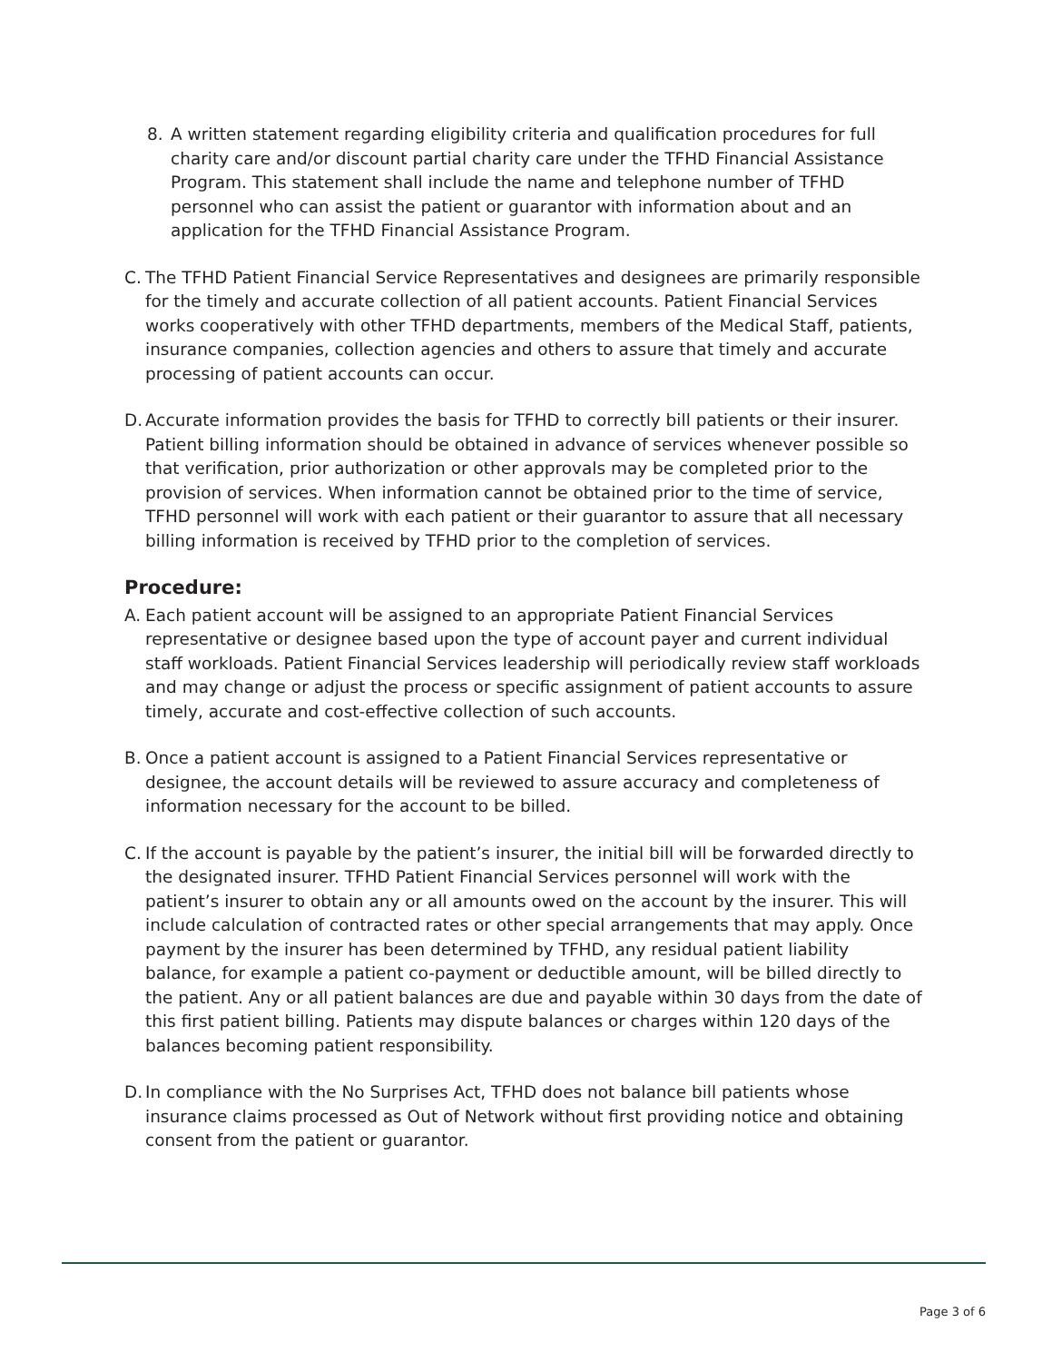8. A written statement regarding eligibility criteria and qualification procedures for full charity care and/or discount partial charity care under the TFHD Financial Assistance Program. This statement shall include the name and telephone number of TFHD personnel who can assist the patient or guarantor with information about and an application for the TFHD Financial Assistance Program.
C. The TFHD Patient Financial Service Representatives and designees are primarily responsible for the timely and accurate collection of all patient accounts. Patient Financial Services works cooperatively with other TFHD departments, members of the Medical Staff, patients, insurance companies, collection agencies and others to assure that timely and accurate processing of patient accounts can occur.
D. Accurate information provides the basis for TFHD to correctly bill patients or their insurer. Patient billing information should be obtained in advance of services whenever possible so that verification, prior authorization or other approvals may be completed prior to the provision of services. When information cannot be obtained prior to the time of service, TFHD personnel will work with each patient or their guarantor to assure that all necessary billing information is received by TFHD prior to the completion of services.
Procedure:
A. Each patient account will be assigned to an appropriate Patient Financial Services representative or designee based upon the type of account payer and current individual staff workloads. Patient Financial Services leadership will periodically review staff workloads and may change or adjust the process or specific assignment of patient accounts to assure timely, accurate and cost-effective collection of such accounts.
B. Once a patient account is assigned to a Patient Financial Services representative or designee, the account details will be reviewed to assure accuracy and completeness of information necessary for the account to be billed.
C. If the account is payable by the patient’s insurer, the initial bill will be forwarded directly to the designated insurer. TFHD Patient Financial Services personnel will work with the patient’s insurer to obtain any or all amounts owed on the account by the insurer. This will include calculation of contracted rates or other special arrangements that may apply. Once payment by the insurer has been determined by TFHD, any residual patient liability balance, for example a patient co-payment or deductible amount, will be billed directly to the patient. Any or all patient balances are due and payable within 30 days from the date of this first patient billing. Patients may dispute balances or charges within 120 days of the balances becoming patient responsibility.
D. In compliance with the No Surprises Act, TFHD does not balance bill patients whose insurance claims processed as Out of Network without first providing notice and obtaining consent from the patient or guarantor.
Page 3 of 6